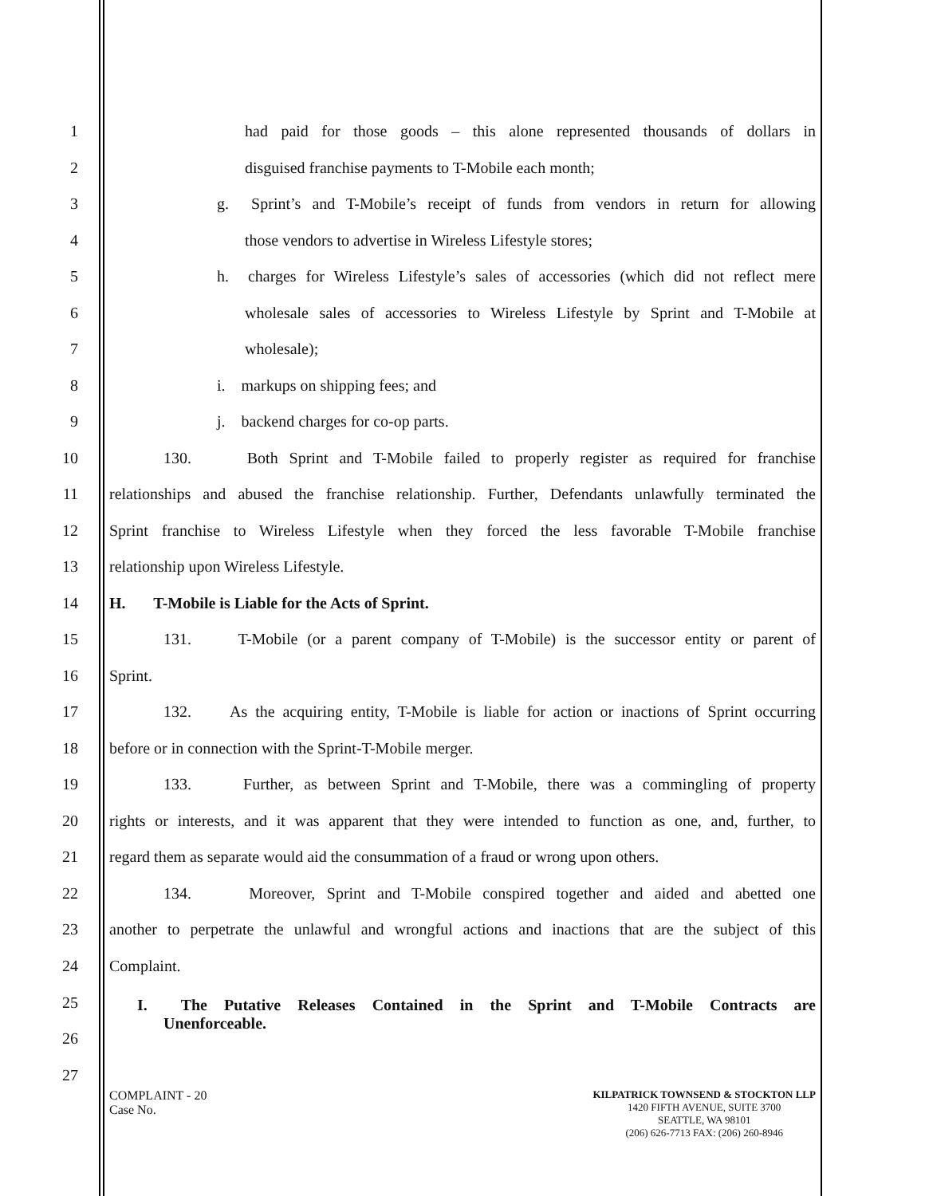1 had paid for those goods – this alone represented thousands of dollars in
2 disguised franchise payments to T-Mobile each month;
3 g. Sprint’s and T-Mobile’s receipt of funds from vendors in return for allowing
4 those vendors to advertise in Wireless Lifestyle stores;
5 h. charges for Wireless Lifestyle’s sales of accessories (which did not reflect mere
6 wholesale sales of accessories to Wireless Lifestyle by Sprint and T-Mobile at
7 wholesale);
8 i. markups on shipping fees; and
9 j. backend charges for co-op parts.
10 130. Both Sprint and T-Mobile failed to properly register as required for franchise
11 relationships and abused the franchise relationship. Further, Defendants unlawfully terminated the
12 Sprint franchise to Wireless Lifestyle when they forced the less favorable T-Mobile franchise
13 relationship upon Wireless Lifestyle.
14 H. T-Mobile is Liable for the Acts of Sprint.
15 131. T-Mobile (or a parent company of T-Mobile) is the successor entity or parent of
16 Sprint.
17 132. As the acquiring entity, T-Mobile is liable for action or inactions of Sprint occurring
18 before or in connection with the Sprint-T-Mobile merger.
19 133. Further, as between Sprint and T-Mobile, there was a commingling of property
20 rights or interests, and it was apparent that they were intended to function as one, and, further, to
21 regard them as separate would aid the consummation of a fraud or wrong upon others.
22 134. Moreover, Sprint and T-Mobile conspired together and aided and abetted one
23 another to perpetrate the unlawful and wrongful actions and inactions that are the subject of this
24 Complaint.
25
I. The Putative Releases Contained in the Sprint and T-Mobile Contracts are
26 Unenforceable.
27
COMPLAINT - 20
Case No.
KILPATRICK TOWNSEND & STOCKTON LLP
1420 FIFTH AVENUE, SUITE 3700
SEATTLE, WA 98101
(206) 626-7713 FAX: (206) 260-8946